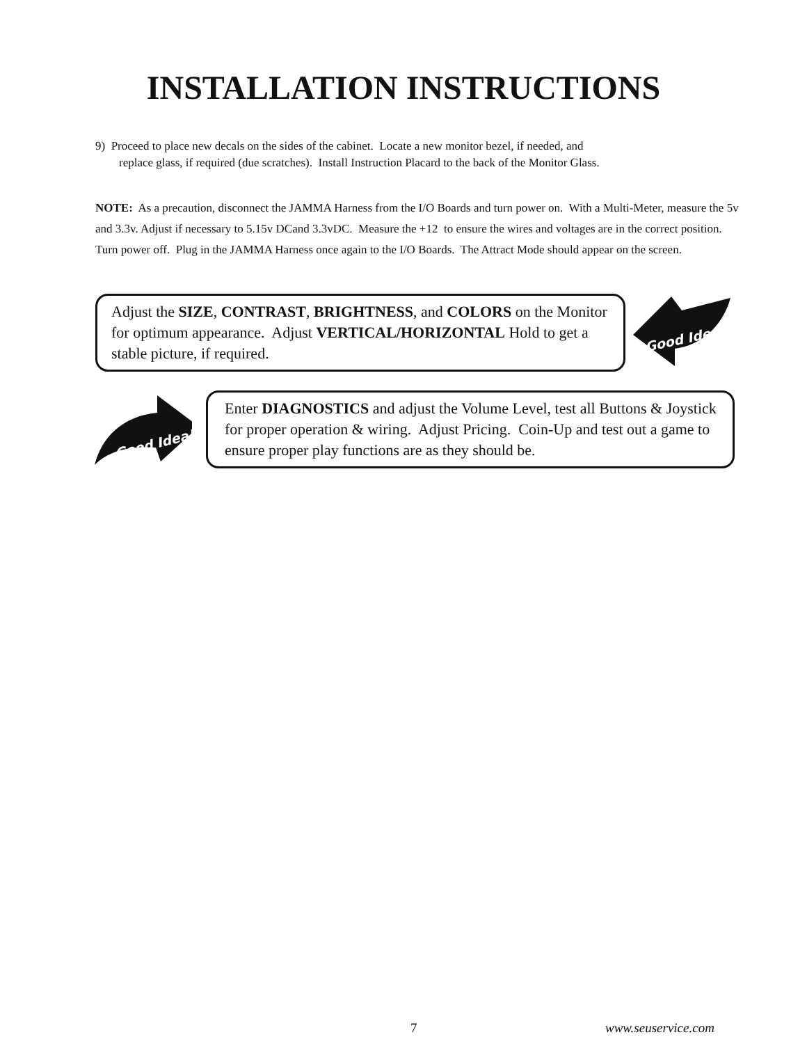INSTALLATION INSTRUCTIONS
9) Proceed to place new decals on the sides of the cabinet. Locate a new monitor bezel, if needed, and
replace glass, if required (due scratches). Install Instruction Placard to the back of the Monitor Glass.
NOTE: As a precaution, disconnect the JAMMA Harness from the I/O Boards and turn power on. With a Multi-Meter, measure the 5v and 3.3v. Adjust if necessary to 5.15v DCand 3.3vDC. Measure the +12 to ensure the wires and voltages are in the correct position. Turn power off. Plug in the JAMMA Harness once again to the I/O Boards. The Attract Mode should appear on the screen.
Adjust the SIZE, CONTRAST, BRIGHTNESS, and COLORS on the Monitor for optimum appearance. Adjust VERTICAL/HORIZONTAL Hold to get a stable picture, if required.
Good Idea!
Good Idea!
Enter DIAGNOSTICS and adjust the Volume Level, test all Buttons & Joystick for proper operation & wiring. Adjust Pricing. Coin-Up and test out a game to ensure proper play functions are as they should be.
7 www.seuservice.com